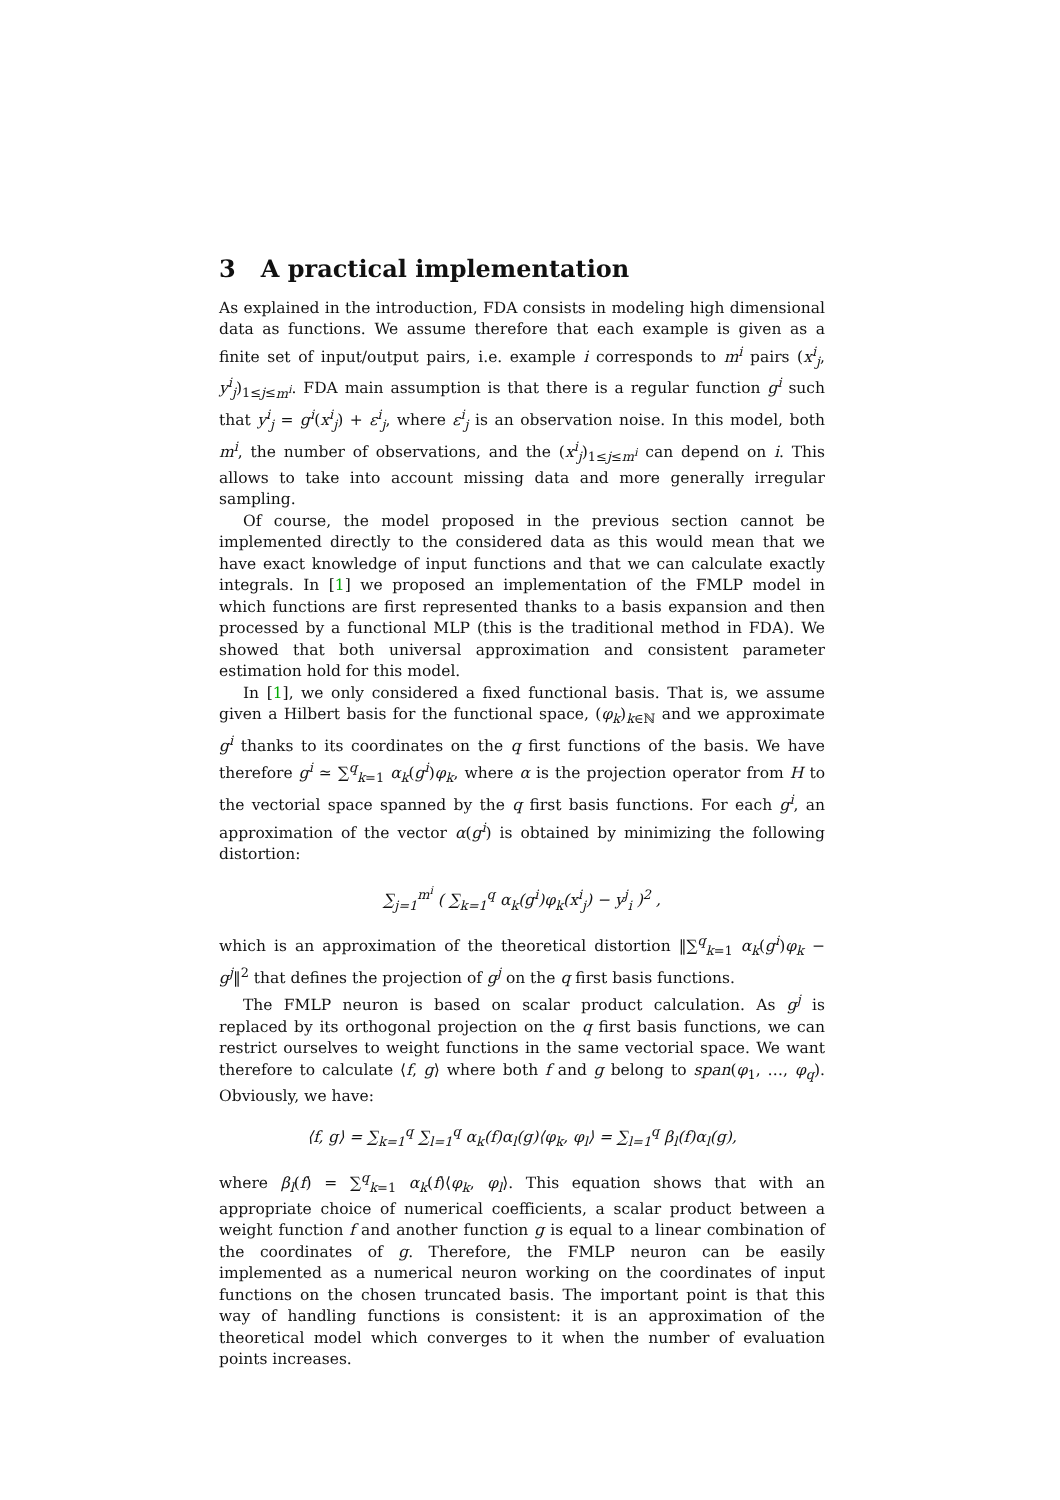3 A practical implementation
As explained in the introduction, FDA consists in modeling high dimensional data as functions. We assume therefore that each example is given as a finite set of input/output pairs, i.e. example i corresponds to m<sup>i</sup> pairs (x<sup>i</sup><sub>j</sub>, y<sup>i</sup><sub>j</sub>)<sub>1≤j≤m<sup>i</sup></sub>. FDA main assumption is that there is a regular function g<sup>i</sup> such that y<sup>i</sup><sub>j</sub> = g<sup>i</sup>(x<sup>i</sup><sub>j</sub>) + ε<sup>i</sup><sub>j</sub>, where ε<sup>i</sup><sub>j</sub> is an observation noise. In this model, both m<sup>i</sup>, the number of observations, and the (x<sup>i</sup><sub>j</sub>)<sub>1≤j≤m<sup>i</sup></sub> can depend on i. This allows to take into account missing data and more generally irregular sampling.
Of course, the model proposed in the previous section cannot be implemented directly to the considered data as this would mean that we have exact knowledge of input functions and that we can calculate exactly integrals. In [1] we proposed an implementation of the FMLP model in which functions are first represented thanks to a basis expansion and then processed by a functional MLP (this is the traditional method in FDA). We showed that both universal approximation and consistent parameter estimation hold for this model.
In [1], we only considered a fixed functional basis. That is, we assume given a Hilbert basis for the functional space, (φ<sub>k</sub>)<sub>k∈ℕ</sub> and we approximate g<sup>i</sup> thanks to its coordinates on the q first functions of the basis. We have therefore g<sup>i</sup> ≃ ∑<sup>q</sup><sub>k=1</sub> α<sub>k</sub>(g<sup>i</sup>)φ<sub>k</sub>, where α is the projection operator from H to the vectorial space spanned by the q first basis functions. For each g<sup>i</sup>, an approximation of the vector α(g<sup>i</sup>) is obtained by minimizing the following distortion:
∑<sub>j=1</sub><sup>m<sup>i</sup></sup> ( ∑<sub>k=1</sub><sup>q</sup> α<sub>k</sub>(g<sup>i</sup>)φ<sub>k</sub>(x<sup>i</sup><sub>j</sub>) − y<sup>j</sup><sub>i</sub> )<sup>2</sup> ,
which is an approximation of the theoretical distortion ‖∑<sup>q</sup><sub>k=1</sub> α<sub>k</sub>(g<sup>i</sup>)φ<sub>k</sub> − g<sup>j</sup>‖<sup>2</sup> that defines the projection of g<sup>j</sup> on the q first basis functions.
The FMLP neuron is based on scalar product calculation. As g<sup>j</sup> is replaced by its orthogonal projection on the q first basis functions, we can restrict ourselves to weight functions in the same vectorial space. We want therefore to calculate ⟨f, g⟩ where both f and g belong to span(φ<sub>1</sub>, …, φ<sub>q</sub>). Obviously, we have:
⟨f, g⟩ = ∑<sub>k=1</sub><sup>q</sup> ∑<sub>l=1</sub><sup>q</sup> α<sub>k</sub>(f)α<sub>l</sub>(g)⟨φ<sub>k</sub>, φ<sub>l</sub>⟩ = ∑<sub>l=1</sub><sup>q</sup> β<sub>l</sub>(f)α<sub>l</sub>(g),
where β<sub>l</sub>(f) = ∑<sup>q</sup><sub>k=1</sub> α<sub>k</sub>(f)⟨φ<sub>k</sub>, φ<sub>l</sub>⟩. This equation shows that with an appropriate choice of numerical coefficients, a scalar product between a weight function f and another function g is equal to a linear combination of the coordinates of g. Therefore, the FMLP neuron can be easily implemented as a numerical neuron working on the coordinates of input functions on the chosen truncated basis. The important point is that this way of handling functions is consistent: it is an approximation of the theoretical model which converges to it when the number of evaluation points increases.